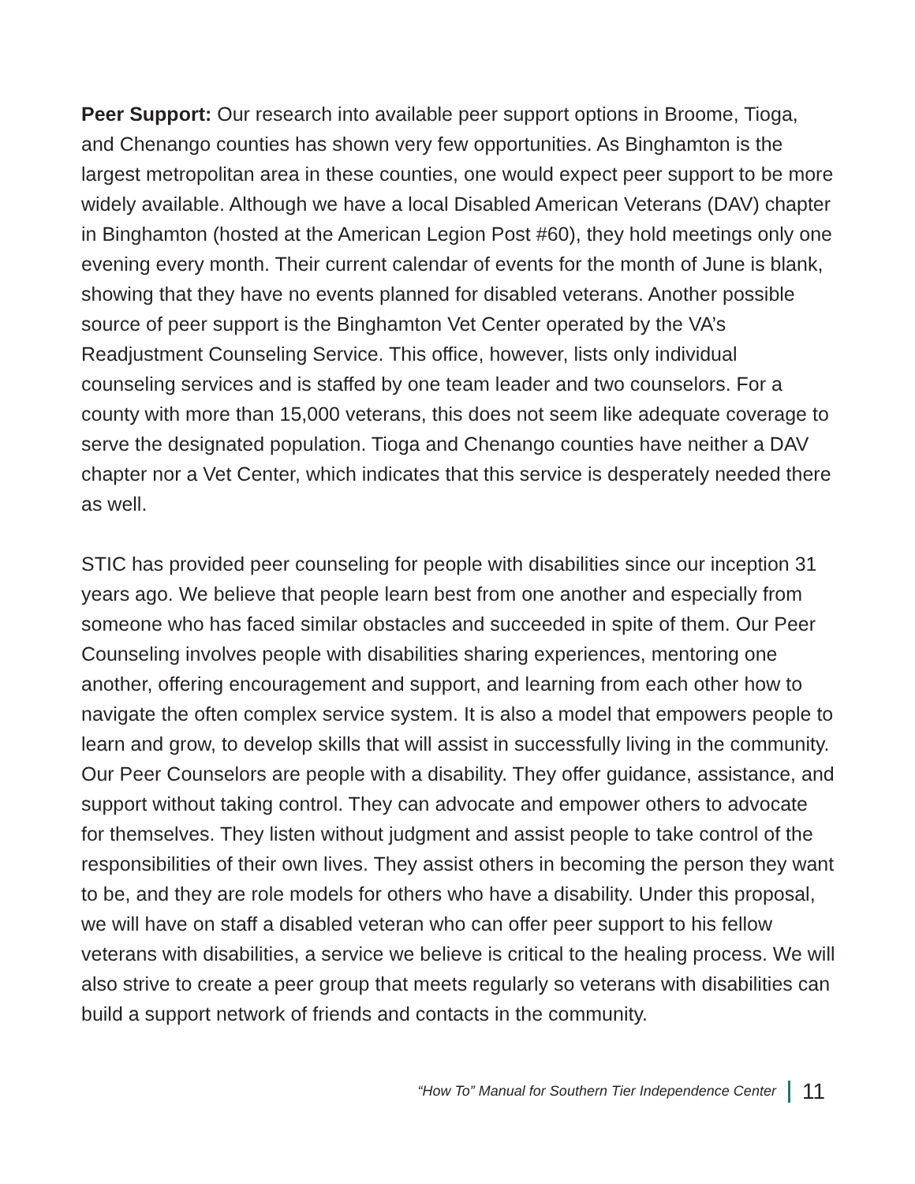Peer Support: Our research into available peer support options in Broome, Tioga, and Chenango counties has shown very few opportunities. As Binghamton is the largest metropolitan area in these counties, one would expect peer support to be more widely available. Although we have a local Disabled American Veterans (DAV) chapter in Binghamton (hosted at the American Legion Post #60), they hold meetings only one evening every month. Their current calendar of events for the month of June is blank, showing that they have no events planned for disabled veterans. Another possible source of peer support is the Binghamton Vet Center operated by the VA’s Readjustment Counseling Service. This office, however, lists only individual counseling services and is staffed by one team leader and two counselors. For a county with more than 15,000 veterans, this does not seem like adequate coverage to serve the designated population. Tioga and Chenango counties have neither a DAV chapter nor a Vet Center, which indicates that this service is desperately needed there as well.
STIC has provided peer counseling for people with disabilities since our inception 31 years ago. We believe that people learn best from one another and especially from someone who has faced similar obstacles and succeeded in spite of them. Our Peer Counseling involves people with disabilities sharing experiences, mentoring one another, offering encouragement and support, and learning from each other how to navigate the often complex service system. It is also a model that empowers people to learn and grow, to develop skills that will assist in successfully living in the community. Our Peer Counselors are people with a disability. They offer guidance, assistance, and support without taking control. They can advocate and empower others to advocate for themselves. They listen without judgment and assist people to take control of the responsibilities of their own lives. They assist others in becoming the person they want to be, and they are role models for others who have a disability. Under this proposal, we will have on staff a disabled veteran who can offer peer support to his fellow veterans with disabilities, a service we believe is critical to the healing process. We will also strive to create a peer group that meets regularly so veterans with disabilities can build a support network of friends and contacts in the community.
“How To” Manual for Southern Tier Independence Center 11